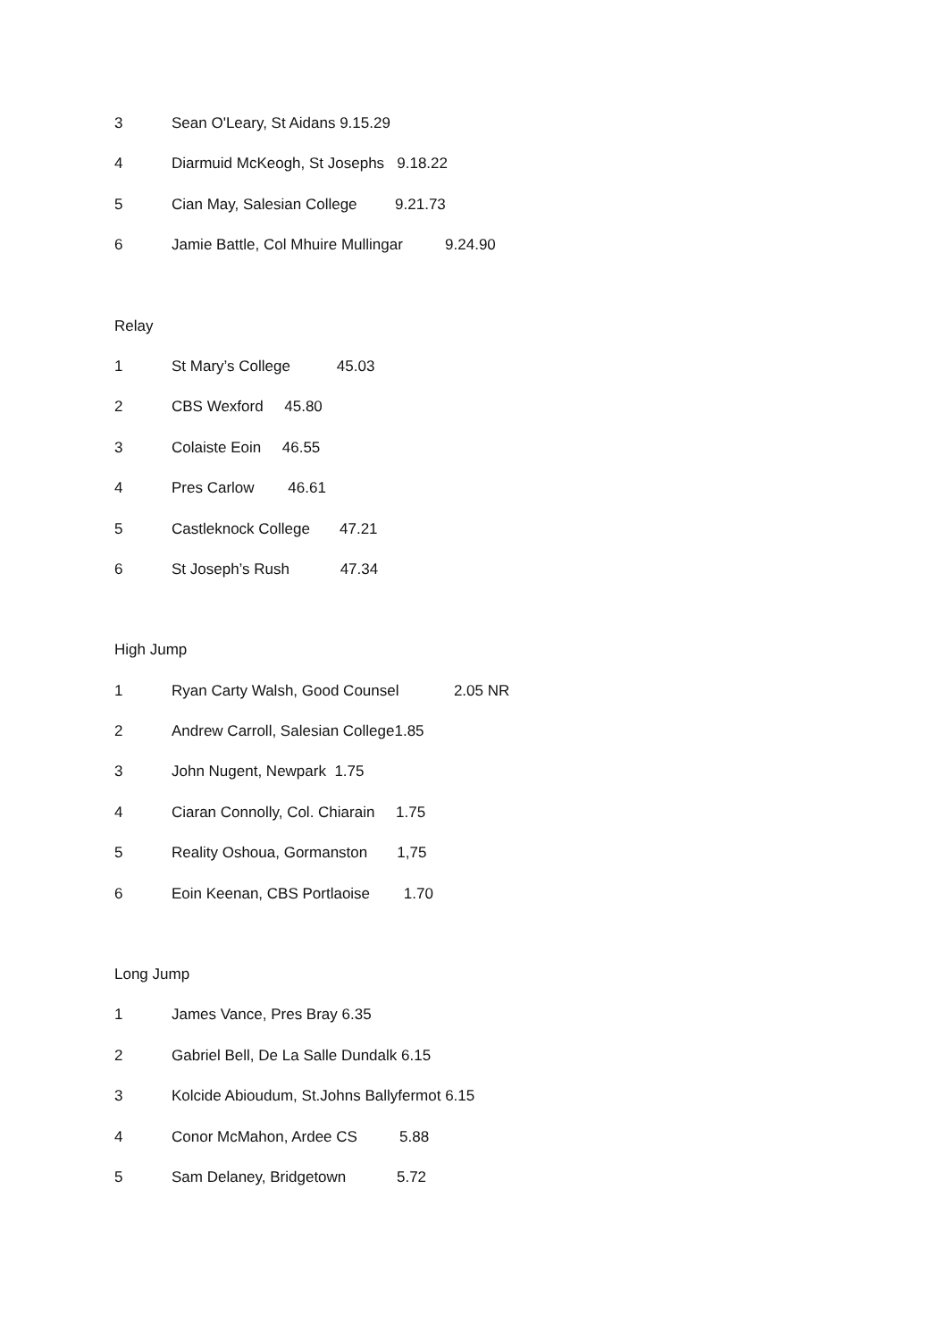3 Sean O'Leary, St Aidans 9.15.29
4 Diarmuid McKeogh, St Josephs 9.18.22
5 Cian May, Salesian College 9.21.73
6 Jamie Battle, Col Mhuire Mullingar 9.24.90
Relay
1 St Mary’s College 45.03
2 CBS Wexford 45.80
3 Colaiste Eoin 46.55
4 Pres Carlow 46.61
5 Castleknock College 47.21
6 St Joseph’s Rush 47.34
High Jump
1 Ryan Carty Walsh, Good Counsel 2.05 NR
2 Andrew Carroll, Salesian College1.85
3 John Nugent, Newpark 1.75
4 Ciaran Connolly, Col. Chiarain 1.75
5 Reality Oshoua, Gormanston 1,75
6 Eoin Keenan, CBS Portlaoise 1.70
Long Jump
1 James Vance, Pres Bray 6.35
2 Gabriel Bell, De La Salle Dundalk 6.15
3 Kolcide Abioudum, St.Johns Ballyfermot 6.15
4 Conor McMahon, Ardee CS 5.88
5 Sam Delaney, Bridgetown 5.72